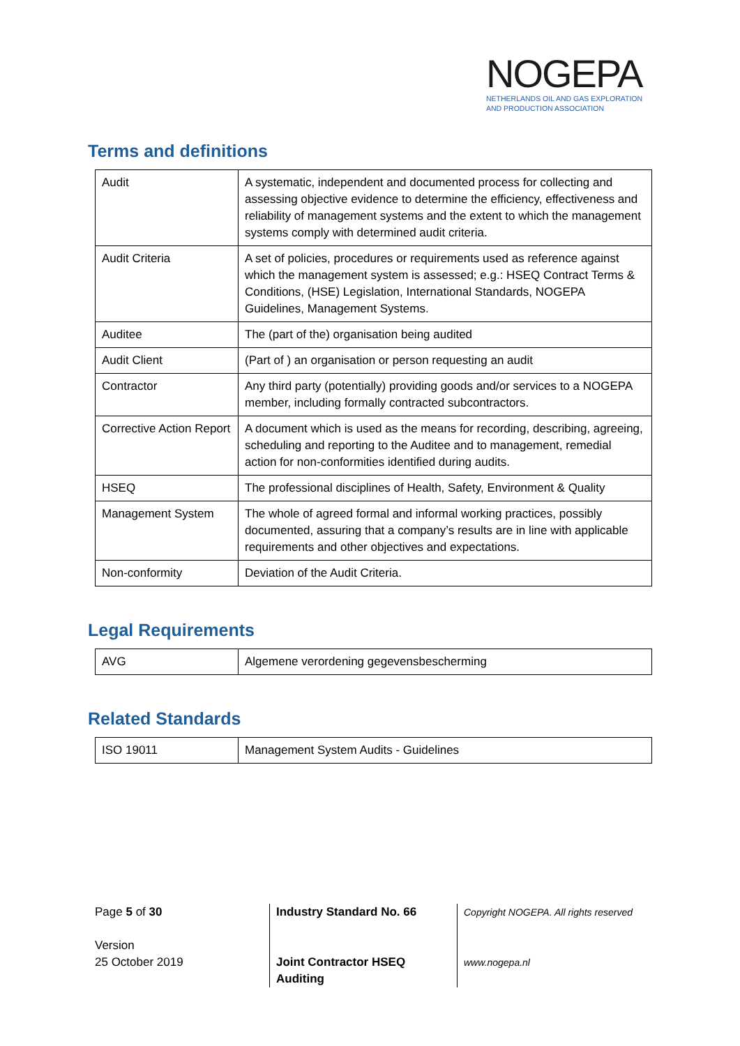NOGEPA
NETHERLANDS OIL AND GAS EXPLORATION
AND PRODUCTION ASSOCIATION
Terms and definitions
| Audit | A systematic, independent and documented process for collecting and assessing objective evidence to determine the efficiency, effectiveness and reliability of management systems and the extent to which the management systems comply with determined audit criteria. |
| Audit Criteria | A set of policies, procedures or requirements used as reference against which the management system is assessed; e.g.: HSEQ Contract Terms & Conditions, (HSE) Legislation, International Standards, NOGEPA Guidelines, Management Systems. |
| Auditee | The (part of the) organisation being audited |
| Audit Client | (Part of ) an organisation or person requesting an audit |
| Contractor | Any third party (potentially) providing goods and/or services to a NOGEPA member, including formally contracted subcontractors. |
| Corrective Action Report | A document which is used as the means for recording, describing, agreeing, scheduling and reporting to the Auditee and to management, remedial action for non-conformities identified during audits. |
| HSEQ | The professional disciplines of Health, Safety, Environment & Quality |
| Management System | The whole of agreed formal and informal working practices, possibly documented, assuring that a company’s results are in line with applicable requirements and other objectives and expectations. |
| Non-conformity | Deviation of the Audit Criteria. |
Legal Requirements
| AVG | Algemene verordening gegevensbescherming |
Related Standards
| ISO 19011 | Management System Audits - Guidelines |
Page 5 of 30
Version
25 October 2019
Industry Standard No. 66
Joint Contractor HSEQ Auditing
Copyright NOGEPA. All rights reserved
www.nogepa.nl